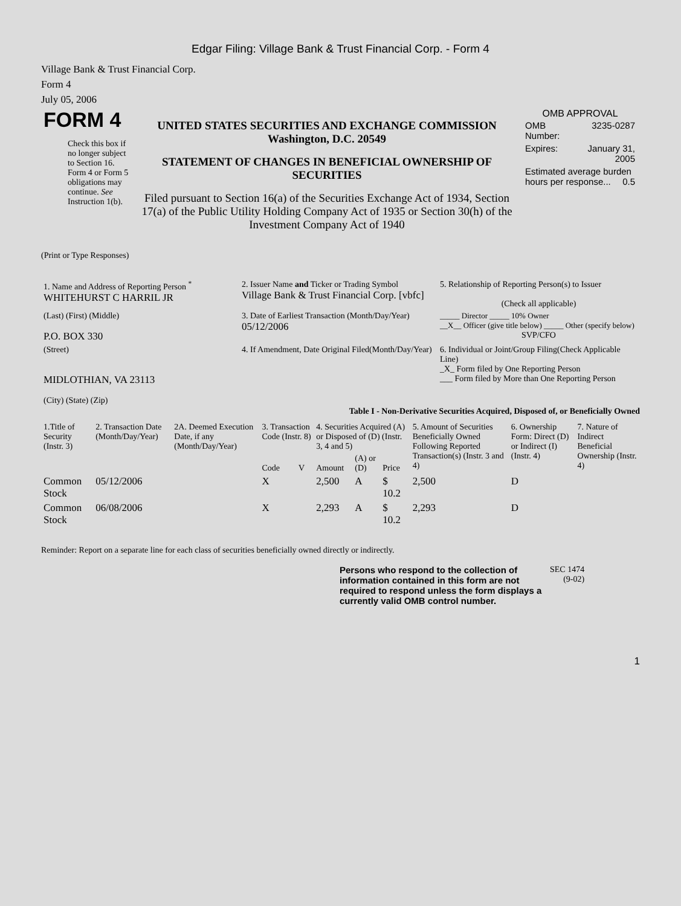Edgar Filing: Village Bank & Trust Financial Corp. - Form 4
Village Bank & Trust Financial Corp.
Form 4
July 05, 2006
| FORM 4 Check this box if no longer subject to Section 16. Form 4 or Form 5 obligations may continue. See Instruction 1(b). | UNITED STATES SECURITIES AND EXCHANGE COMMISSION Washington, D.C. 20549 STATEMENT OF CHANGES IN BENEFICIAL OWNERSHIP OF SECURITIES Filed pursuant to Section 16(a) of the Securities Exchange Act of 1934, Section 17(a) of the Public Utility Holding Company Act of 1935 or Section 30(h) of the Investment Company Act of 1940 | OMB APPROVAL / OMB Number: / 3235-0287 / / Expires: / January 31, 2005 / / Estimated average burden hours per response... 0.5 / / |
(Print or Type Responses)
| 1. Name and Address of Reporting Person <sup>*</sup> WHITEHURST C HARRIL JR | 2. Issuer Name and Ticker or Trading Symbol Village Bank & Trust Financial Corp. [vbfc] | 5. Relationship of Reporting Person(s) to Issuer (Check all applicable) |
| (Last) (First) (Middle) P.O. BOX 330 | 3. Date of Earliest Transaction (Month/Day/Year) 05/12/2006 | _____ Director _____ 10% Owner __X__ Officer (give title below) _____ Other (specify below) SVP/CFO |
| (Street) MIDLOTHIAN, VA 23113 (City) (State) (Zip) | 4. If Amendment, Date Original Filed(Month/Day/Year) | 6. Individual or Joint/Group Filing(Check Applicable Line) _X_ Form filed by One Reporting Person ___ Form filed by More than One Reporting Person |
Table I - Non-Derivative Securities Acquired, Disposed of, or Beneficially Owned
| 1.Title of Security (Instr. 3) | 2. Transaction Date (Month/Day/Year) | 2A. Deemed Execution Date, if any (Month/Day/Year) | 3. Transaction Code (Instr. 8) | | 4. Securities Acquired (A) or Disposed of (D) (Instr. 3, 4 and 5) | | | 5. Amount of Securities Beneficially Owned Following Reported Transaction(s) (Instr. 3 and 4) | 6. Ownership Form: Direct (D) or Indirect (I) (Instr. 4) | 7. Nature of Indirect Beneficial Ownership (Instr. 4) |
| --- | --- | --- | --- | --- | --- | --- | --- | --- | --- | --- |
| | | | Code | V | Amount | (A) or (D) | Price | | | |
| Common Stock | 05/12/2006 | | X | | 2,500 | A | $ 10.2 | 2,500 | D | |
| Common Stock | 06/08/2006 | | X | | 2,293 | A | $ 10.2 | 2,293 | D | |
Reminder: Report on a separate line for each class of securities beneficially owned directly or indirectly.
| Persons who respond to the collection of information contained in this form are not required to respond unless the form displays a currently valid OMB control number. | SEC 1474 (9-02) |
1